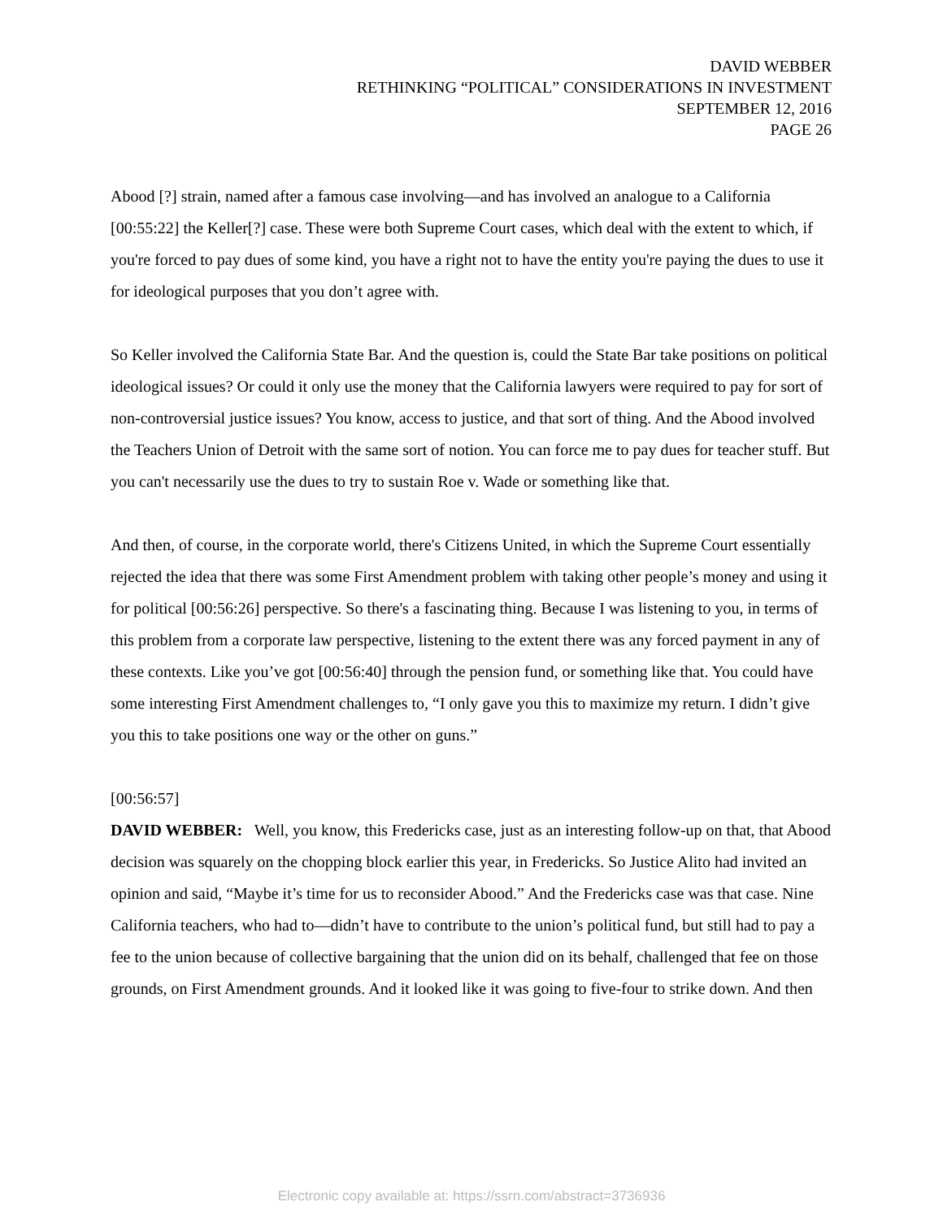DAVID WEBBER
RETHINKING “POLITICAL” CONSIDERATIONS IN INVESTMENT
SEPTEMBER 12, 2016
PAGE 26
Abood [?] strain, named after a famous case involving—and has involved an analogue to a California [00:55:22] the Keller[?] case. These were both Supreme Court cases, which deal with the extent to which, if you're forced to pay dues of some kind, you have a right not to have the entity you're paying the dues to use it for ideological purposes that you don’t agree with.
So Keller involved the California State Bar. And the question is, could the State Bar take positions on political ideological issues? Or could it only use the money that the California lawyers were required to pay for sort of non-controversial justice issues? You know, access to justice, and that sort of thing. And the Abood involved the Teachers Union of Detroit with the same sort of notion. You can force me to pay dues for teacher stuff. But you can't necessarily use the dues to try to sustain Roe v. Wade or something like that.
And then, of course, in the corporate world, there's Citizens United, in which the Supreme Court essentially rejected the idea that there was some First Amendment problem with taking other people’s money and using it for political [00:56:26] perspective. So there's a fascinating thing. Because I was listening to you, in terms of this problem from a corporate law perspective, listening to the extent there was any forced payment in any of these contexts. Like you’ve got [00:56:40] through the pension fund, or something like that. You could have some interesting First Amendment challenges to, “I only gave you this to maximize my return. I didn’t give you this to take positions one way or the other on guns.”
[00:56:57]
DAVID WEBBER: Well, you know, this Fredericks case, just as an interesting follow-up on that, that Abood decision was squarely on the chopping block earlier this year, in Fredericks. So Justice Alito had invited an opinion and said, “Maybe it’s time for us to reconsider Abood.” And the Fredericks case was that case. Nine California teachers, who had to—didn’t have to contribute to the union’s political fund, but still had to pay a fee to the union because of collective bargaining that the union did on its behalf, challenged that fee on those grounds, on First Amendment grounds. And it looked like it was going to five-four to strike down. And then
Electronic copy available at: https://ssrn.com/abstract=3736936